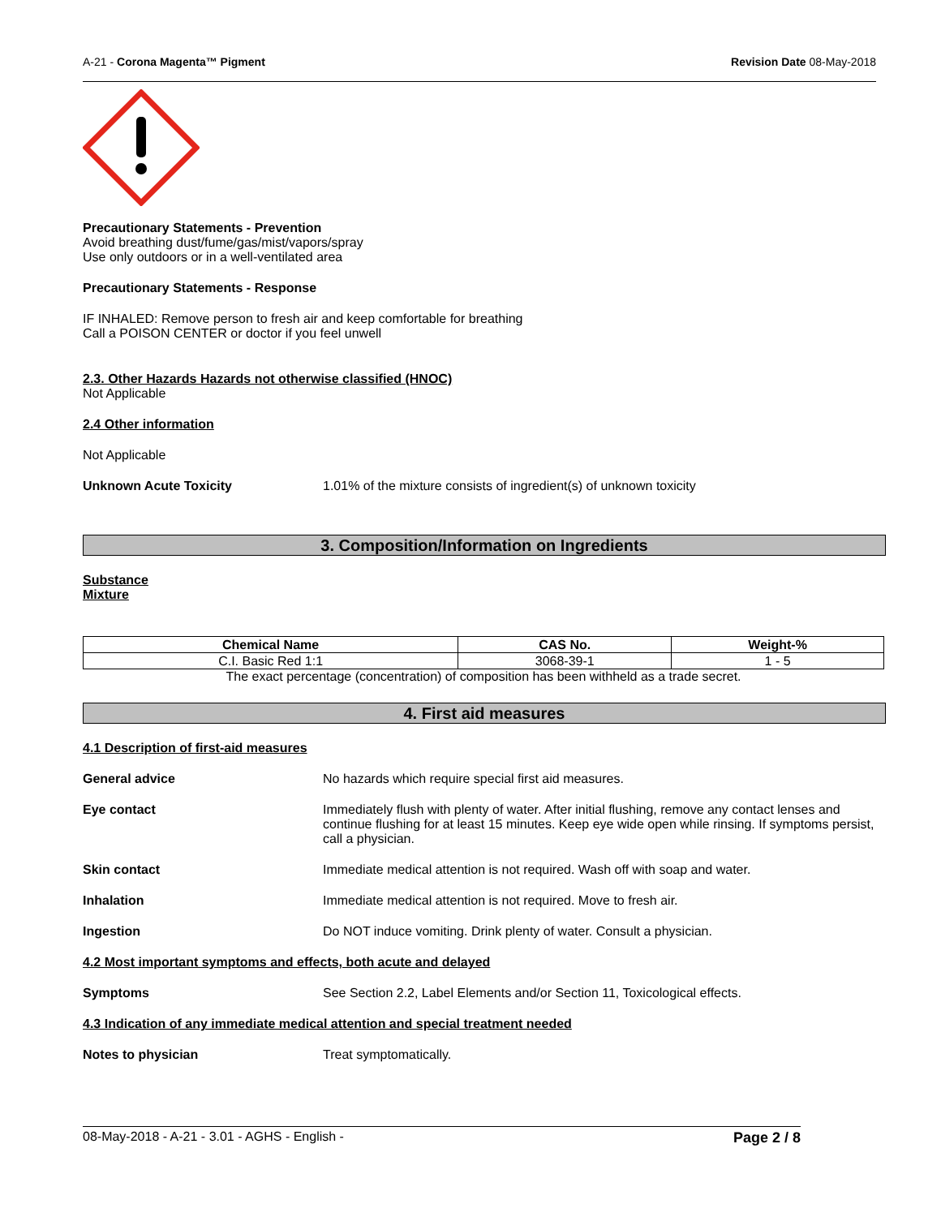A-21 - Corona Magenta™ Pigment Revision Date 08-May-2018
Precautionary Statements - Prevention
Avoid breathing dust/fume/gas/mist/vapors/spray
Use only outdoors or in a well-ventilated area
Precautionary Statements - Response
IF INHALED: Remove person to fresh air and keep comfortable for breathing
Call a POISON CENTER or doctor if you feel unwell
2.3. Other Hazards Hazards not otherwise classified (HNOC)
Not Applicable
2.4 Other information
Not Applicable
Unknown Acute Toxicity 1.01% of the mixture consists of ingredient(s) of unknown toxicity
3. Composition/Information on Ingredients
Substance
Mixture
| Chemical Name | CAS No. | Weight-% |
| --- | --- | --- |
| C.I. Basic Red 1:1 | 3068-39-1 | 1 - 5 |
The exact percentage (concentration) of composition has been withheld as a trade secret.
4. First aid measures
4.1 Description of first-aid measures
General advice No hazards which require special first aid measures.
Eye contact Immediately flush with plenty of water. After initial flushing, remove any contact lenses and continue flushing for at least 15 minutes. Keep eye wide open while rinsing. If symptoms persist, call a physician.
Skin contact Immediate medical attention is not required. Wash off with soap and water.
Inhalation Immediate medical attention is not required. Move to fresh air.
Ingestion Do NOT induce vomiting. Drink plenty of water. Consult a physician.
4.2 Most important symptoms and effects, both acute and delayed
Symptoms See Section 2.2, Label Elements and/or Section 11, Toxicological effects.
4.3 Indication of any immediate medical attention and special treatment needed
Notes to physician Treat symptomatically.
08-May-2018 - A-21 - 3.01 - AGHS - English - Page 2 / 8